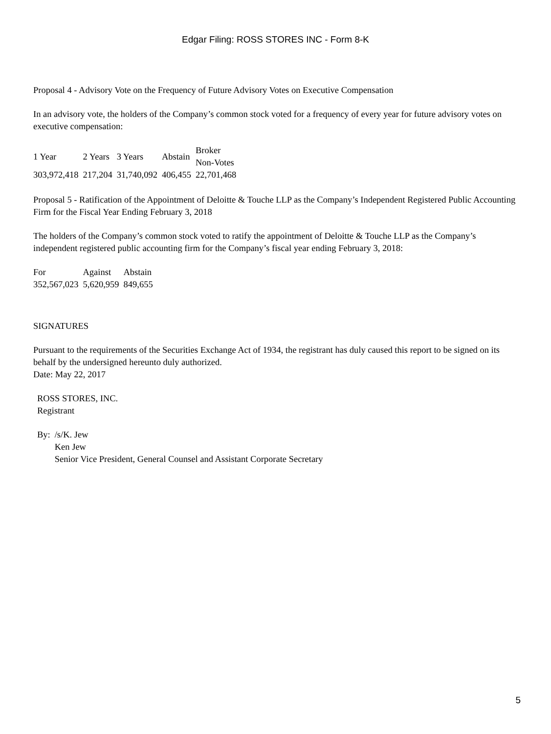Edgar Filing: ROSS STORES INC - Form 8-K
Proposal 4 - Advisory Vote on the Frequency of Future Advisory Votes on Executive Compensation
In an advisory vote, the holders of the Company’s common stock voted for a frequency of every year for future advisory votes on executive compensation:
| 1 Year | 2 Years | 3 Years | Abstain | Broker Non-Votes |
| --- | --- | --- | --- | --- |
| 303,972,418 | 217,204 | 31,740,092 | 406,455 | 22,701,468 |
Proposal 5 - Ratification of the Appointment of Deloitte & Touche LLP as the Company’s Independent Registered Public Accounting Firm for the Fiscal Year Ending February 3, 2018
The holders of the Company’s common stock voted to ratify the appointment of Deloitte & Touche LLP as the Company’s independent registered public accounting firm for the Company’s fiscal year ending February 3, 2018:
| For | Against | Abstain |
| --- | --- | --- |
| 352,567,023 | 5,620,959 | 849,655 |
SIGNATURES
Pursuant to the requirements of the Securities Exchange Act of 1934, the registrant has duly caused this report to be signed on its behalf by the undersigned hereunto duly authorized.
Date: May 22, 2017
ROSS STORES, INC.
Registrant
| By: | /s/K. Jew |
| | Ken Jew |
| | Senior Vice President, General Counsel and Assistant Corporate Secretary |
5